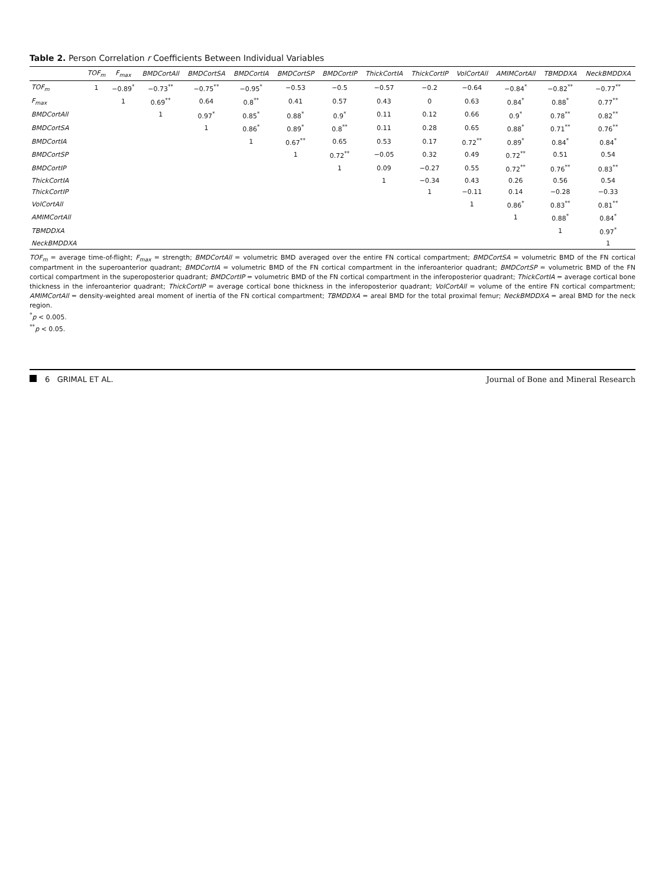Table 2. Person Correlation r Coefficients Between Individual Variables
| | TOF<sub>m</sub> | F<sub>max</sub> | BMDCortAll | BMDCortSA | BMDCortIA | BMDCortSP | BMDCortIP | ThickCortIA | ThickCortIP | VolCortAll | AMIMCortAll | TBMDDXA | NeckBMDDXA |
| --- | --- | --- | --- | --- | --- | --- | --- | --- | --- | --- | --- | --- | --- |
| TOF<sub>m</sub> | 1 | −0.89<sup>*</sup> | −0.73<sup>**</sup> | −0.75<sup>**</sup> | −0.95<sup>*</sup> | −0.53 | −0.5 | −0.57 | −0.2 | −0.64 | −0.84<sup>*</sup> | −0.82<sup>**</sup> | −0.77<sup>**</sup> |
| F<sub>max</sub> | | 1 | 0.69<sup>**</sup> | 0.64 | 0.8<sup>**</sup> | 0.41 | 0.57 | 0.43 | 0 | 0.63 | 0.84<sup>*</sup> | 0.88<sup>*</sup> | 0.77<sup>**</sup> |
| BMDCortAll | | | 1 | 0.97<sup>*</sup> | 0.85<sup>*</sup> | 0.88<sup>*</sup> | 0.9<sup>*</sup> | 0.11 | 0.12 | 0.66 | 0.9<sup>*</sup> | 0.78<sup>**</sup> | 0.82<sup>**</sup> |
| BMDCortSA | | | | 1 | 0.86<sup>*</sup> | 0.89<sup>*</sup> | 0.8<sup>**</sup> | 0.11 | 0.28 | 0.65 | 0.88<sup>*</sup> | 0.71<sup>**</sup> | 0.76<sup>**</sup> |
| BMDCortIA | | | | | 1 | 0.67<sup>**</sup> | 0.65 | 0.53 | 0.17 | 0.72<sup>**</sup> | 0.89<sup>*</sup> | 0.84<sup>*</sup> | 0.84<sup>*</sup> |
| BMDCortSP | | | | | | 1 | 0.72<sup>**</sup> | −0.05 | 0.32 | 0.49 | 0.72<sup>**</sup> | 0.51 | 0.54 |
| BMDCortIP | | | | | | | 1 | 0.09 | −0.27 | 0.55 | 0.72<sup>**</sup> | 0.76<sup>**</sup> | 0.83<sup>**</sup> |
| ThickCortIA | | | | | | | | 1 | −0.34 | 0.43 | 0.26 | 0.56 | 0.54 |
| ThickCortIP | | | | | | | | | 1 | −0.11 | 0.14 | −0.28 | −0.33 |
| VolCortAll | | | | | | | | | | 1 | 0.86<sup>*</sup> | 0.83<sup>**</sup> | 0.81<sup>**</sup> |
| AMIMCortAll | | | | | | | | | | | 1 | 0.88<sup>*</sup> | 0.84<sup>*</sup> |
| TBMDDXA | | | | | | | | | | | | 1 | 0.97<sup>*</sup> |
| NeckBMDDXA | | | | | | | | | | | | | 1 |
TOF<sub>m</sub> = average time-of-flight; F<sub>max</sub> = strength; BMDCortAll = volumetric BMD averaged over the entire FN cortical compartment; BMDCortSA = volumetric BMD of the FN cortical compartment in the superoanterior quadrant; BMDCortIA = volumetric BMD of the FN cortical compartment in the inferoanterior quadrant; BMDCortSP = volumetric BMD of the FN cortical compartment in the superoposterior quadrant; BMDCortIP = volumetric BMD of the FN cortical compartment in the inferoposterior quadrant; ThickCortIA = average cortical bone thickness in the inferoanterior quadrant; ThickCortIP = average cortical bone thickness in the inferoposterior quadrant; VolCortAll = volume of the entire FN cortical compartment; AMIMCortAll = density-weighted areal moment of inertia of the FN cortical compartment; TBMDDXA = areal BMD for the total proximal femur; NeckBMDDXA = areal BMD for the neck region.
<sup>*</sup> p < 0.005.
<sup>**</sup> p < 0.05.
6 GRIMAL ET AL.
Journal of Bone and Mineral Research